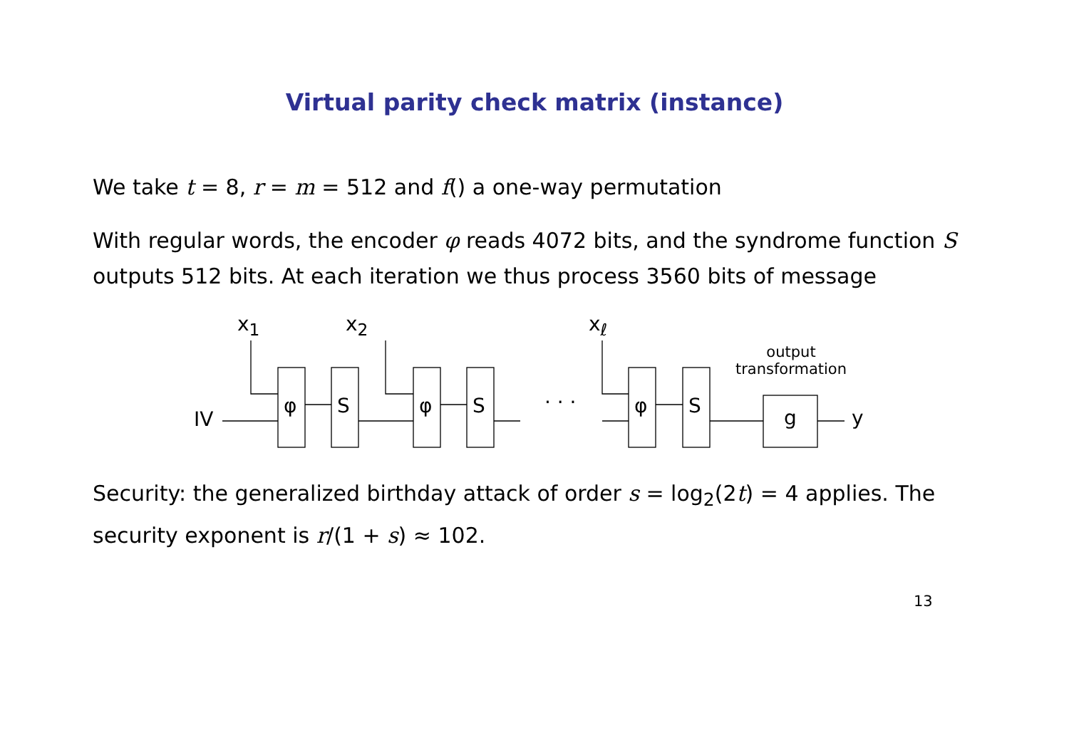Virtual parity check matrix (instance)
We take t = 8, r = m = 512 and f() a one-way permutation
With regular words, the encoder φ reads 4072 bits, and the syndrome function S outputs 512 bits. At each iteration we thus process 3560 bits of message
x<sub>1</sub> x<sub>2</sub> x<sub>ℓ</sub>
output
transformation
IV
φ S φ S · · · φ S
g y
Security: the generalized birthday attack of order s = log<sub>2</sub>(2t) = 4 applies. The security exponent is r/(1 + s) ≈ 102.
13